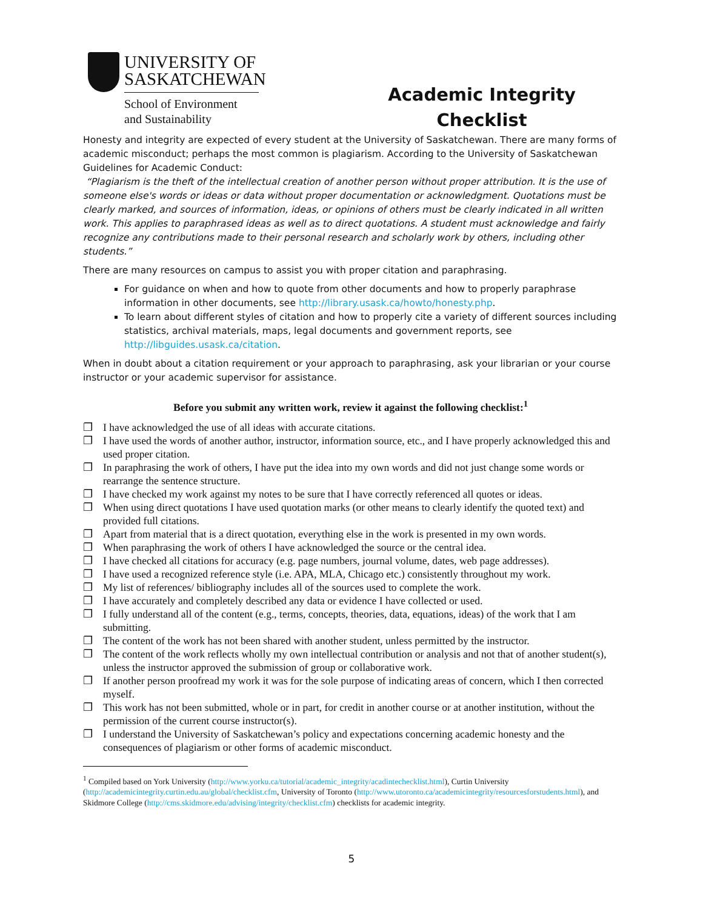UNIVERSITY OF
SASKATCHEWAN
School of Environment
and Sustainability
Academic Integrity
Checklist
Honesty and integrity are expected of every student at the University of Saskatchewan. There are many forms of academic misconduct; perhaps the most common is plagiarism. According to the University of Saskatchewan Guidelines for Academic Conduct:
“Plagiarism is the theft of the intellectual creation of another person without proper attribution. It is the use of someone else's words or ideas or data without proper documentation or acknowledgment. Quotations must be clearly marked, and sources of information, ideas, or opinions of others must be clearly indicated in all written work. This applies to paraphrased ideas as well as to direct quotations. A student must acknowledge and fairly recognize any contributions made to their personal research and scholarly work by others, including other students.”
There are many resources on campus to assist you with proper citation and paraphrasing.
For guidance on when and how to quote from other documents and how to properly paraphrase information in other documents, see http://library.usask.ca/howto/honesty.php.
To learn about different styles of citation and how to properly cite a variety of different sources including statistics, archival materials, maps, legal documents and government reports, see http://libguides.usask.ca/citation.
When in doubt about a citation requirement or your approach to paraphrasing, ask your librarian or your course instructor or your academic supervisor for assistance.
Before you submit any written work, review it against the following checklist:<sup>1</sup>
❐ I have acknowledged the use of all ideas with accurate citations.
❐ I have used the words of another author, instructor, information source, etc., and I have properly acknowledged this and used proper citation.
❐ In paraphrasing the work of others, I have put the idea into my own words and did not just change some words or rearrange the sentence structure.
❐ I have checked my work against my notes to be sure that I have correctly referenced all quotes or ideas.
❐ When using direct quotations I have used quotation marks (or other means to clearly identify the quoted text) and provided full citations.
❐ Apart from material that is a direct quotation, everything else in the work is presented in my own words.
❐ When paraphrasing the work of others I have acknowledged the source or the central idea.
❐ I have checked all citations for accuracy (e.g. page numbers, journal volume, dates, web page addresses).
❐ I have used a recognized reference style (i.e. APA, MLA, Chicago etc.) consistently throughout my work.
❐ My list of references/ bibliography includes all of the sources used to complete the work.
❐ I have accurately and completely described any data or evidence I have collected or used.
❐ I fully understand all of the content (e.g., terms, concepts, theories, data, equations, ideas) of the work that I am submitting.
❐ The content of the work has not been shared with another student, unless permitted by the instructor.
❐ The content of the work reflects wholly my own intellectual contribution or analysis and not that of another student(s), unless the instructor approved the submission of group or collaborative work.
❐ If another person proofread my work it was for the sole purpose of indicating areas of concern, which I then corrected myself.
❐ This work has not been submitted, whole or in part, for credit in another course or at another institution, without the permission of the current course instructor(s).
❐ I understand the University of Saskatchewan’s policy and expectations concerning academic honesty and the consequences of plagiarism or other forms of academic misconduct.
<sup>1</sup> Compiled based on York University (http://www.yorku.ca/tutorial/academic_integrity/acadintechecklist.html), Curtin University (http://academicintegrity.curtin.edu.au/global/checklist.cfm, University of Toronto (http://www.utoronto.ca/academicintegrity/resourcesforstudents.html), and Skidmore College (http://cms.skidmore.edu/advising/integrity/checklist.cfm) checklists for academic integrity.
5